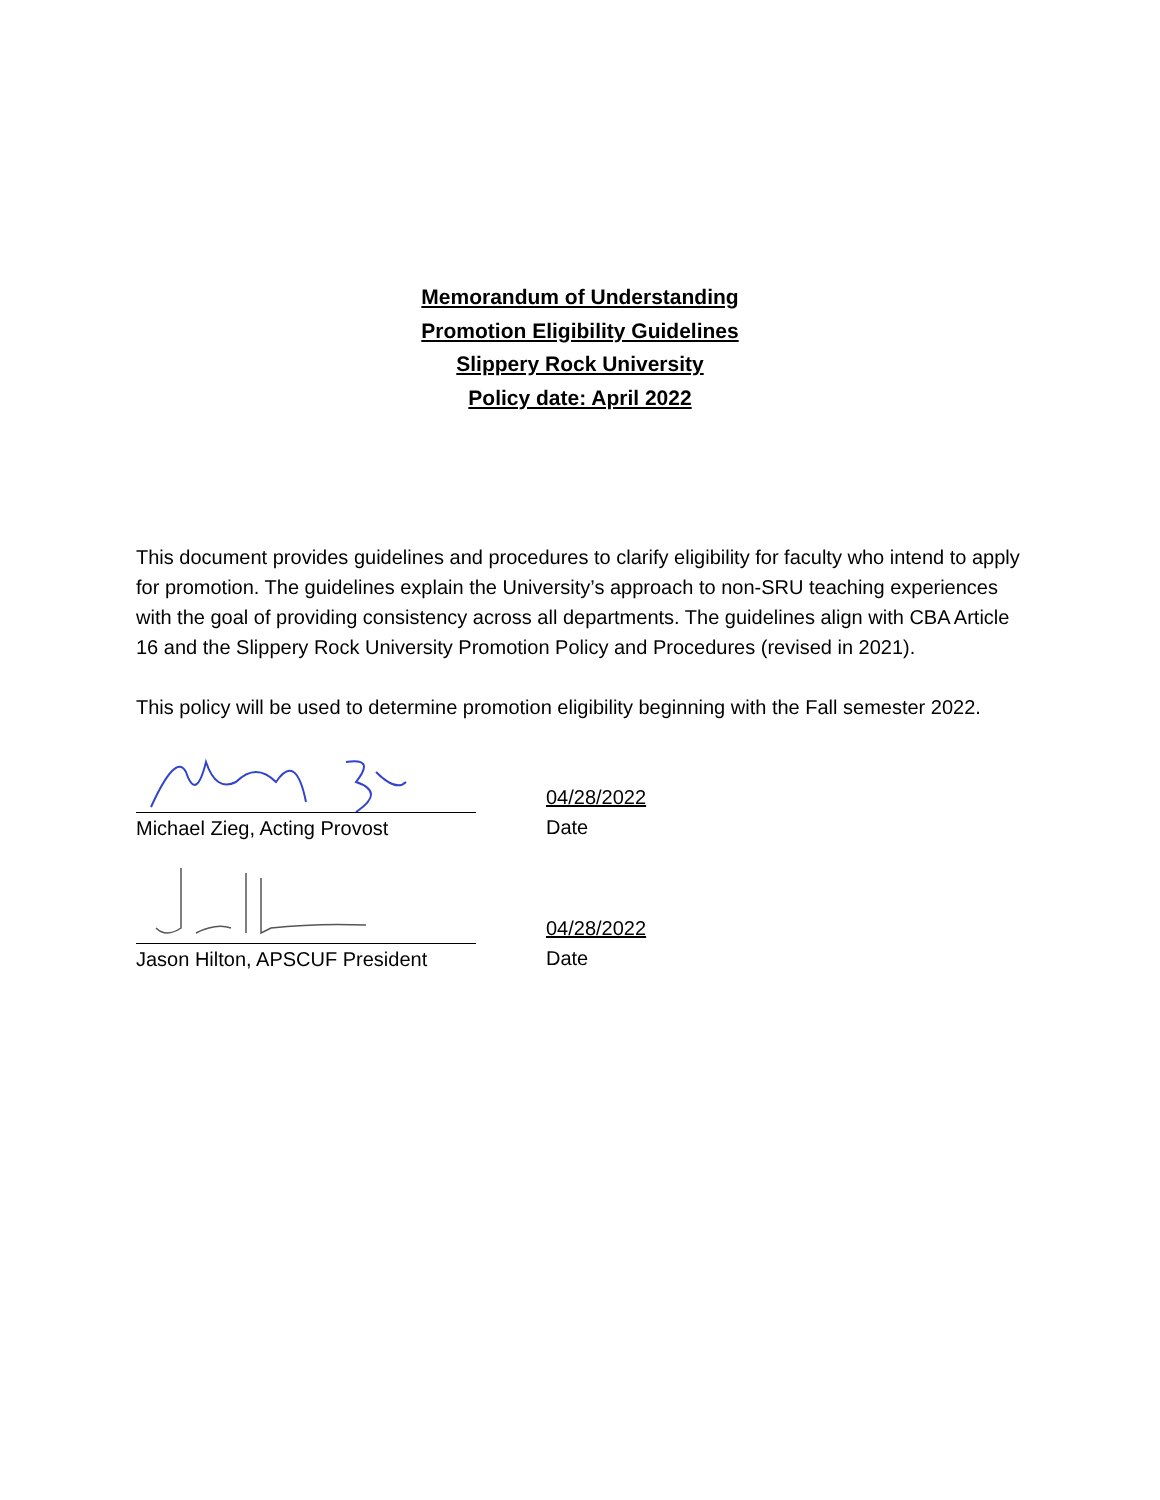Memorandum of Understanding
Promotion Eligibility Guidelines
Slippery Rock University
Policy date: April 2022
This document provides guidelines and procedures to clarify eligibility for faculty who intend to apply for promotion. The guidelines explain the University’s approach to non-SRU teaching experiences with the goal of providing consistency across all departments. The guidelines align with CBA Article 16 and the Slippery Rock University Promotion Policy and Procedures (revised in 2021).
This policy will be used to determine promotion eligibility beginning with the Fall semester 2022.
Michael Zieg, Acting Provost 04/28/2022
Date
Jason Hilton, APSCUF President 04/28/2022
Date